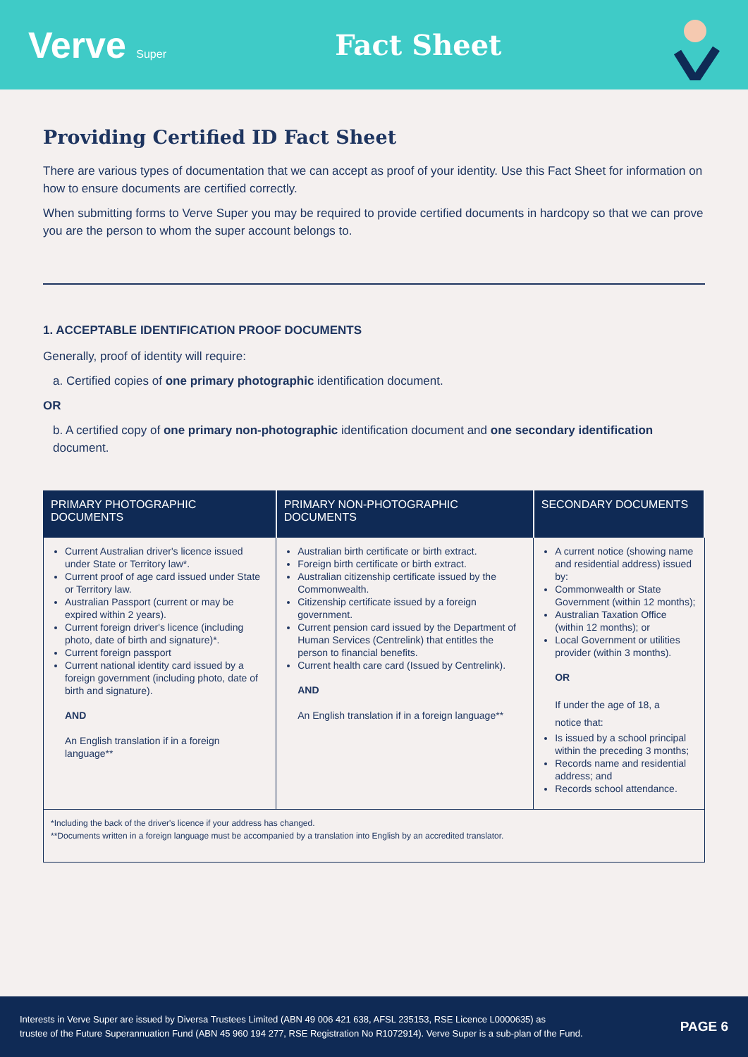Verve Super
Fact Sheet
Providing Certified ID Fact Sheet
There are various types of documentation that we can accept as proof of your identity. Use this Fact Sheet for information on how to ensure documents are certified correctly.
When submitting forms to Verve Super you may be required to provide certified documents in hardcopy so that we can prove you are the person to whom the super account belongs to.
1. ACCEPTABLE IDENTIFICATION PROOF DOCUMENTS
Generally, proof of identity will require:
a. Certified copies of one primary photographic identification document.
OR
b. A certified copy of one primary non-photographic identification document and one secondary identification document.
| PRIMARY PHOTOGRAPHIC DOCUMENTS | PRIMARY NON-PHOTOGRAPHIC DOCUMENTS | SECONDARY DOCUMENTS |
| --- | --- | --- |
| Current Australian driver's licence issued under State or Territory law*. Current proof of age card issued under State or Territory law. Australian Passport (current or may be expired within 2 years). Current foreign driver's licence (including photo, date of birth and signature)*. Current foreign passport Current national identity card issued by a foreign government (including photo, date of birth and signature). AND An English translation if in a foreign language** | Australian birth certificate or birth extract. Foreign birth certificate or birth extract. Australian citizenship certificate issued by the Commonwealth. Citizenship certificate issued by a foreign government. Current pension card issued by the Department of Human Services (Centrelink) that entitles the person to financial benefits. Current health care card (Issued by Centrelink). AND An English translation if in a foreign language** | A current notice (showing name and residential address) issued by: Commonwealth or State Government (within 12 months); Australian Taxation Office (within 12 months); or Local Government or utilities provider (within 3 months). OR If under the age of 18, a notice that: Is issued by a school principal within the preceding 3 months; Records name and residential address; and Records school attendance. |
| *Including the back of the driver's licence if your address has changed. **Documents written in a foreign language must be accompanied by a translation into English by an accredited translator. | | |
Interests in Verve Super are issued by Diversa Trustees Limited (ABN 49 006 421 638, AFSL 235153, RSE Licence L0000635) as
trustee of the Future Superannuation Fund (ABN 45 960 194 277, RSE Registration No R1072914). Verve Super is a sub-plan of the Fund.
PAGE 6